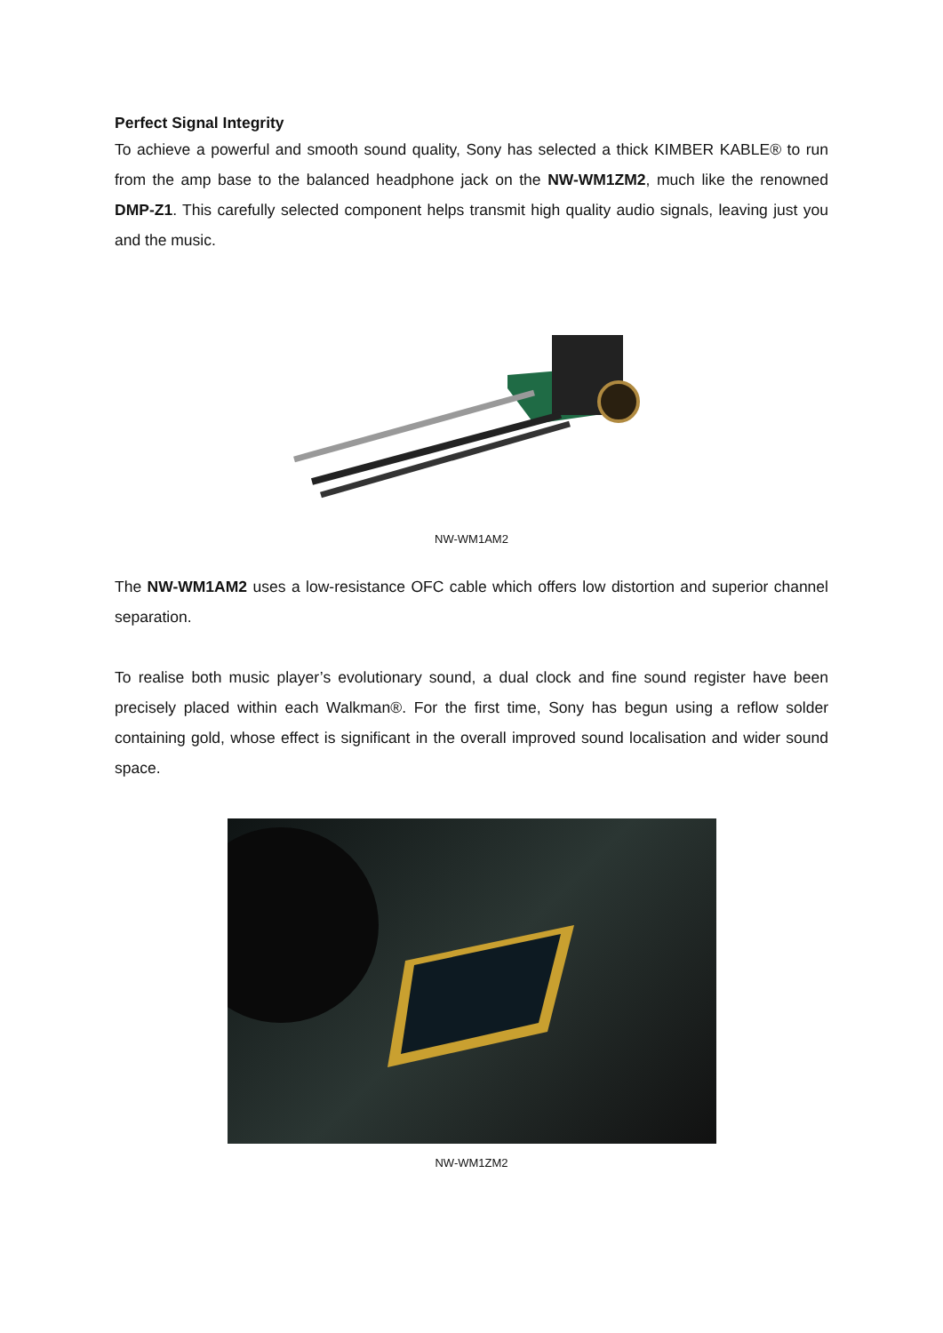Perfect Signal Integrity
To achieve a powerful and smooth sound quality, Sony has selected a thick KIMBER KABLE® to run from the amp base to the balanced headphone jack on the NW-WM1ZM2, much like the renowned DMP-Z1. This carefully selected component helps transmit high quality audio signals, leaving just you and the music.
NW-WM1AM2
The NW-WM1AM2 uses a low-resistance OFC cable which offers low distortion and superior channel separation.
To realise both music player’s evolutionary sound, a dual clock and fine sound register have been precisely placed within each Walkman®. For the first time, Sony has begun using a reflow solder containing gold, whose effect is significant in the overall improved sound localisation and wider sound space.
NW-WM1ZM2